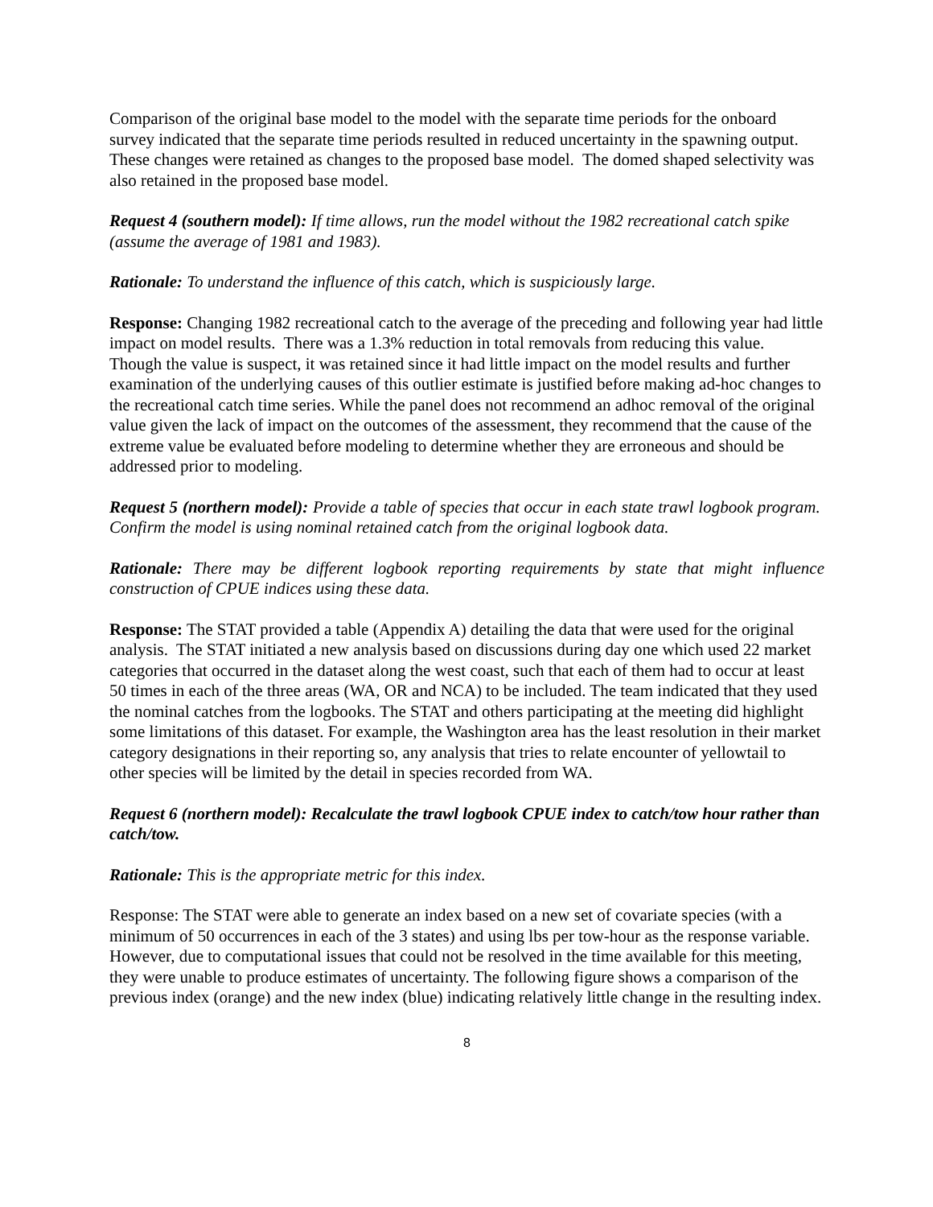Comparison of the original base model to the model with the separate time periods for the onboard survey indicated that the separate time periods resulted in reduced uncertainty in the spawning output. These changes were retained as changes to the proposed base model. The domed shaped selectivity was also retained in the proposed base model.
Request 4 (southern model): If time allows, run the model without the 1982 recreational catch spike (assume the average of 1981 and 1983).
Rationale: To understand the influence of this catch, which is suspiciously large.
Response: Changing 1982 recreational catch to the average of the preceding and following year had little impact on model results. There was a 1.3% reduction in total removals from reducing this value. Though the value is suspect, it was retained since it had little impact on the model results and further examination of the underlying causes of this outlier estimate is justified before making ad-hoc changes to the recreational catch time series. While the panel does not recommend an adhoc removal of the original value given the lack of impact on the outcomes of the assessment, they recommend that the cause of the extreme value be evaluated before modeling to determine whether they are erroneous and should be addressed prior to modeling.
Request 5 (northern model): Provide a table of species that occur in each state trawl logbook program. Confirm the model is using nominal retained catch from the original logbook data.
Rationale: There may be different logbook reporting requirements by state that might influence construction of CPUE indices using these data.
Response: The STAT provided a table (Appendix A) detailing the data that were used for the original analysis. The STAT initiated a new analysis based on discussions during day one which used 22 market categories that occurred in the dataset along the west coast, such that each of them had to occur at least 50 times in each of the three areas (WA, OR and NCA) to be included. The team indicated that they used the nominal catches from the logbooks. The STAT and others participating at the meeting did highlight some limitations of this dataset. For example, the Washington area has the least resolution in their market category designations in their reporting so, any analysis that tries to relate encounter of yellowtail to other species will be limited by the detail in species recorded from WA.
Request 6 (northern model): Recalculate the trawl logbook CPUE index to catch/tow hour rather than catch/tow.
Rationale: This is the appropriate metric for this index.
Response: The STAT were able to generate an index based on a new set of covariate species (with a minimum of 50 occurrences in each of the 3 states) and using lbs per tow-hour as the response variable. However, due to computational issues that could not be resolved in the time available for this meeting, they were unable to produce estimates of uncertainty. The following figure shows a comparison of the previous index (orange) and the new index (blue) indicating relatively little change in the resulting index.
8